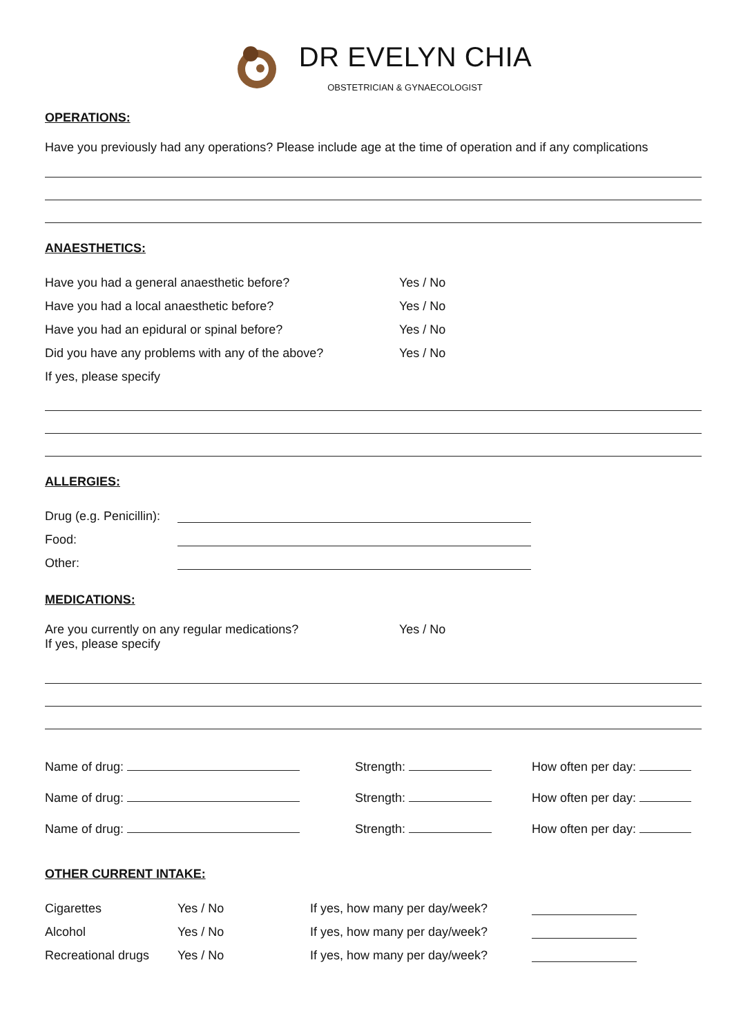DR EVELYN CHIA
OBSTETRICIAN & GYNAECOLOGIST
OPERATIONS:
Have you previously had any operations? Please include age at the time of operation and if any complications
ANAESTHETICS:
Have you had a general anaesthetic before? Yes / No
Have you had a local anaesthetic before? Yes / No
Have you had an epidural or spinal before? Yes / No
Did you have any problems with any of the above? Yes / No
If yes, please specify
ALLERGIES:
Drug (e.g. Penicillin):
Food:
Other:
MEDICATIONS:
Are you currently on any regular medications?
If yes, please specify Yes / No
Name of drug: Strength: How often per day:
Name of drug: Strength: How often per day:
Name of drug: Strength: How often per day:
OTHER CURRENT INTAKE:
Cigarettes Yes / No If yes, how many per day/week?
Alcohol Yes / No If yes, how many per day/week?
Recreational drugs Yes / No If yes, how many per day/week?